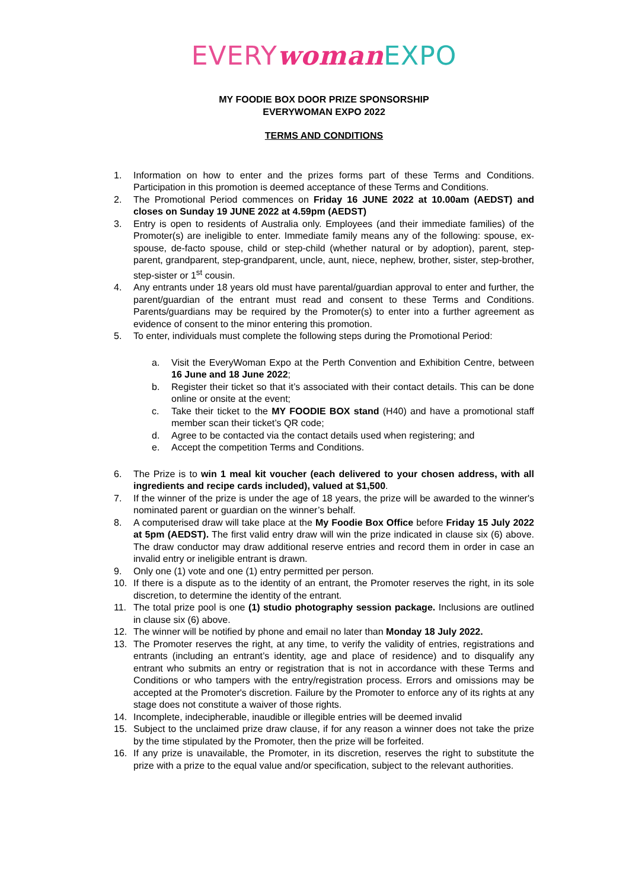EVERY woman EXPO
MY FOODIE BOX DOOR PRIZE SPONSORSHIP
EVERYWOMAN EXPO 2022
TERMS AND CONDITIONS
1. Information on how to enter and the prizes forms part of these Terms and Conditions. Participation in this promotion is deemed acceptance of these Terms and Conditions.
2. The Promotional Period commences on Friday 16 JUNE 2022 at 10.00am (AEDST) and closes on Sunday 19 JUNE 2022 at 4.59pm (AEDST)
3. Entry is open to residents of Australia only. Employees (and their immediate families) of the Promoter(s) are ineligible to enter. Immediate family means any of the following: spouse, ex-spouse, de-facto spouse, child or step-child (whether natural or by adoption), parent, step-parent, grandparent, step-grandparent, uncle, aunt, niece, nephew, brother, sister, step-brother, step-sister or 1<sup>st</sup> cousin.
4. Any entrants under 18 years old must have parental/guardian approval to enter and further, the parent/guardian of the entrant must read and consent to these Terms and Conditions. Parents/guardians may be required by the Promoter(s) to enter into a further agreement as evidence of consent to the minor entering this promotion.
5. To enter, individuals must complete the following steps during the Promotional Period:
a. Visit the EveryWoman Expo at the Perth Convention and Exhibition Centre, between 16 June and 18 June 2022;
b. Register their ticket so that it’s associated with their contact details. This can be done online or onsite at the event;
c. Take their ticket to the MY FOODIE BOX stand (H40) and have a promotional staff member scan their ticket’s QR code;
d. Agree to be contacted via the contact details used when registering; and
e. Accept the competition Terms and Conditions.
6. The Prize is to win 1 meal kit voucher (each delivered to your chosen address, with all ingredients and recipe cards included), valued at $1,500.
7. If the winner of the prize is under the age of 18 years, the prize will be awarded to the winner's nominated parent or guardian on the winner’s behalf.
8. A computerised draw will take place at the My Foodie Box Office before Friday 15 July 2022 at 5pm (AEDST). The first valid entry draw will win the prize indicated in clause six (6) above. The draw conductor may draw additional reserve entries and record them in order in case an invalid entry or ineligible entrant is drawn.
9. Only one (1) vote and one (1) entry permitted per person.
10. If there is a dispute as to the identity of an entrant, the Promoter reserves the right, in its sole discretion, to determine the identity of the entrant.
11. The total prize pool is one (1) studio photography session package. Inclusions are outlined in clause six (6) above.
12. The winner will be notified by phone and email no later than Monday 18 July 2022.
13. The Promoter reserves the right, at any time, to verify the validity of entries, registrations and entrants (including an entrant’s identity, age and place of residence) and to disqualify any entrant who submits an entry or registration that is not in accordance with these Terms and Conditions or who tampers with the entry/registration process. Errors and omissions may be accepted at the Promoter's discretion. Failure by the Promoter to enforce any of its rights at any stage does not constitute a waiver of those rights.
14. Incomplete, indecipherable, inaudible or illegible entries will be deemed invalid
15. Subject to the unclaimed prize draw clause, if for any reason a winner does not take the prize by the time stipulated by the Promoter, then the prize will be forfeited.
16. If any prize is unavailable, the Promoter, in its discretion, reserves the right to substitute the prize with a prize to the equal value and/or specification, subject to the relevant authorities.